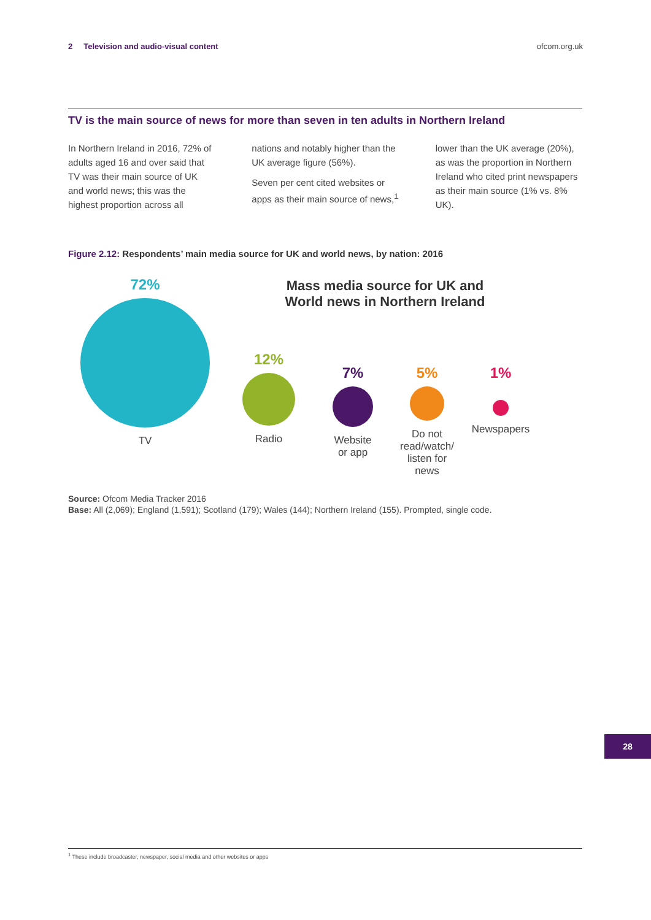2 Television and audio-visual content
ofcom.org.uk
TV is the main source of news for more than seven in ten adults in Northern Ireland
In Northern Ireland in 2016, 72% of adults aged 16 and over said that TV was their main source of UK and world news; this was the highest proportion across all
nations and notably higher than the UK average figure (56%).
Seven per cent cited websites or apps as their main source of news,<sup>1</sup>
lower than the UK average (20%), as was the proportion in Northern Ireland who cited print newspapers as their main source (1% vs. 8% UK).
Figure 2.12: Respondents’ main media source for UK and world news, by nation: 2016
Mass media source for UK and World news in Northern Ireland
72%
TV
12%
Radio
7%
Website
or app
5%
Do not
read/watch/
listen for
news
1%
Newspapers
Source: Ofcom Media Tracker 2016
Base: All (2,069); England (1,591); Scotland (179); Wales (144); Northern Ireland (155). Prompted, single code.
28
<sup>1</sup> These include broadcaster, newspaper, social media and other websites or apps